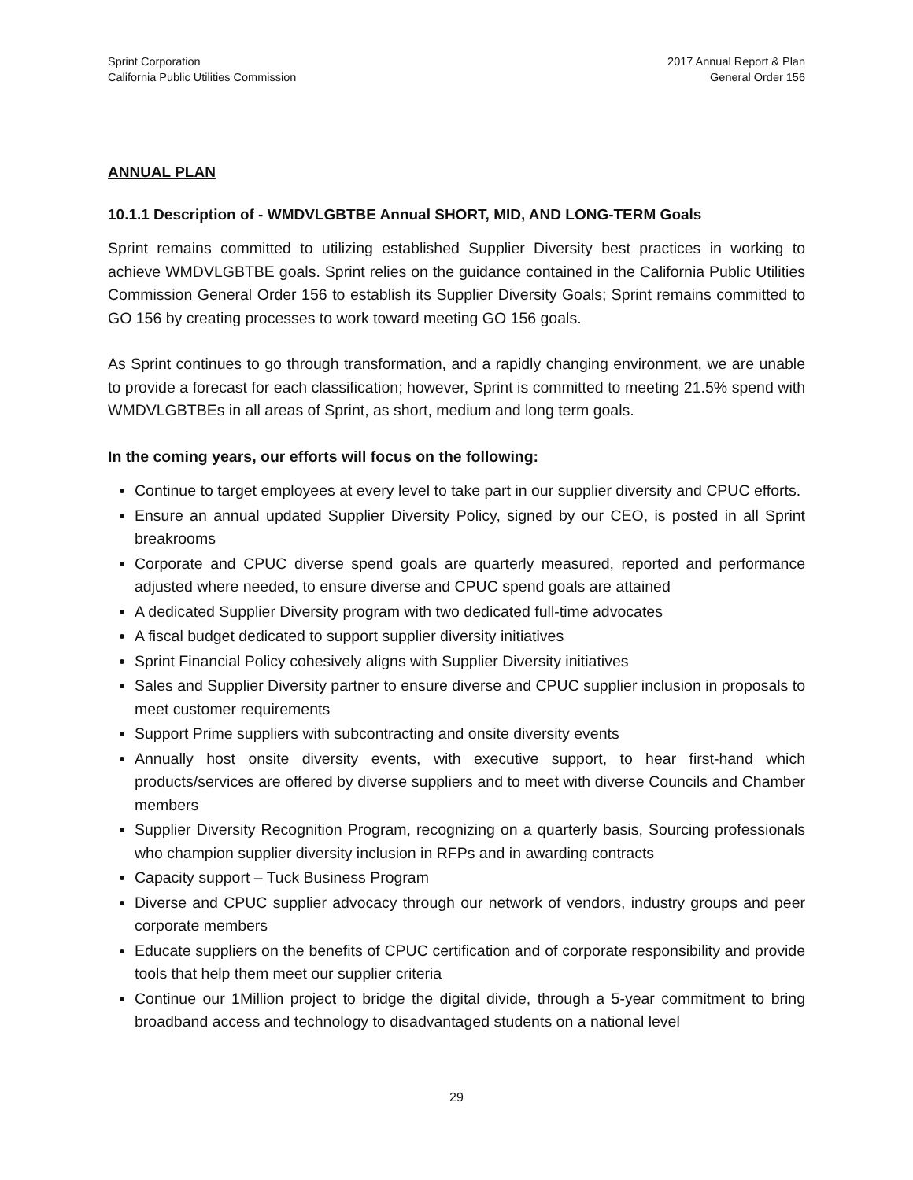Sprint Corporation
California Public Utilities Commission
2017 Annual Report & Plan
General Order 156
ANNUAL PLAN
10.1.1 Description of - WMDVLGBTBE Annual SHORT, MID, AND LONG-TERM Goals
Sprint remains committed to utilizing established Supplier Diversity best practices in working to achieve WMDVLGBTBE goals. Sprint relies on the guidance contained in the California Public Utilities Commission General Order 156 to establish its Supplier Diversity Goals; Sprint remains committed to GO 156 by creating processes to work toward meeting GO 156 goals.
As Sprint continues to go through transformation, and a rapidly changing environment, we are unable to provide a forecast for each classification; however, Sprint is committed to meeting 21.5% spend with WMDVLGBTBEs in all areas of Sprint, as short, medium and long term goals.
In the coming years, our efforts will focus on the following:
Continue to target employees at every level to take part in our supplier diversity and CPUC efforts.
Ensure an annual updated Supplier Diversity Policy, signed by our CEO, is posted in all Sprint breakrooms
Corporate and CPUC diverse spend goals are quarterly measured, reported and performance adjusted where needed, to ensure diverse and CPUC spend goals are attained
A dedicated Supplier Diversity program with two dedicated full-time advocates
A fiscal budget dedicated to support supplier diversity initiatives
Sprint Financial Policy cohesively aligns with Supplier Diversity initiatives
Sales and Supplier Diversity partner to ensure diverse and CPUC supplier inclusion in proposals to meet customer requirements
Support Prime suppliers with subcontracting and onsite diversity events
Annually host onsite diversity events, with executive support, to hear first-hand which products/services are offered by diverse suppliers and to meet with diverse Councils and Chamber members
Supplier Diversity Recognition Program, recognizing on a quarterly basis, Sourcing professionals who champion supplier diversity inclusion in RFPs and in awarding contracts
Capacity support – Tuck Business Program
Diverse and CPUC supplier advocacy through our network of vendors, industry groups and peer corporate members
Educate suppliers on the benefits of CPUC certification and of corporate responsibility and provide tools that help them meet our supplier criteria
Continue our 1Million project to bridge the digital divide, through a 5-year commitment to bring broadband access and technology to disadvantaged students on a national level
29